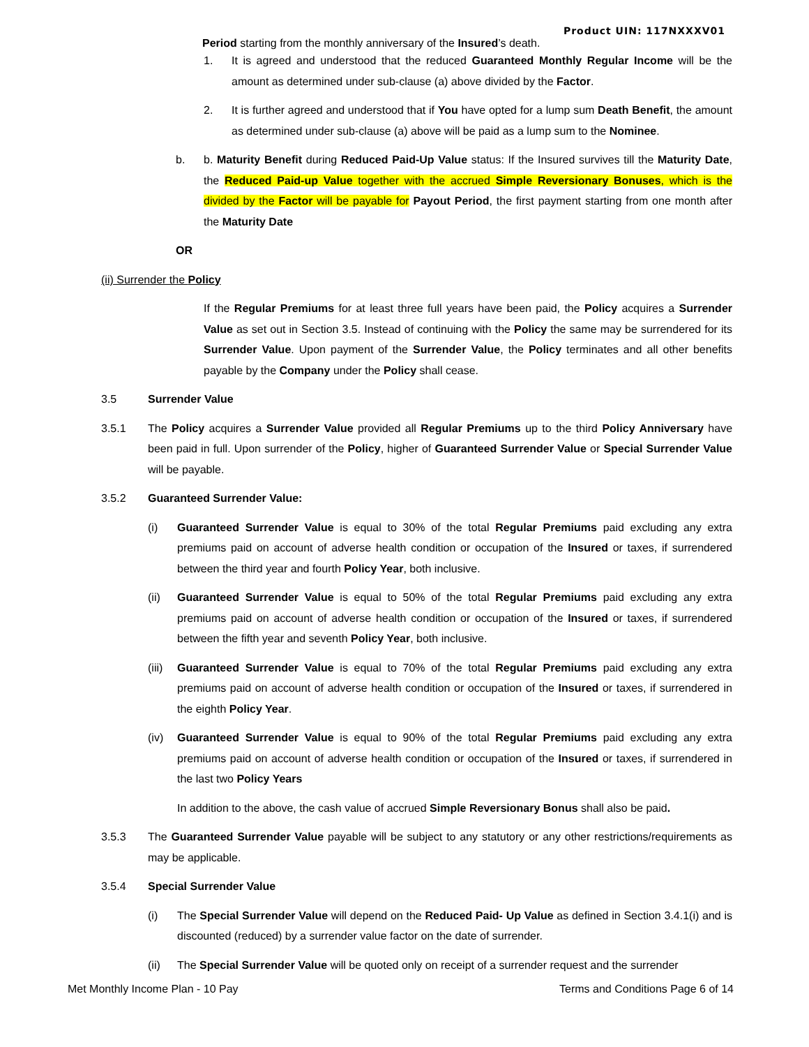Product UIN: 117NXXXV01
Period starting from the monthly anniversary of the Insured’s death.
1. It is agreed and understood that the reduced Guaranteed Monthly Regular Income will be the amount as determined under sub-clause (a) above divided by the Factor.
2. It is further agreed and understood that if You have opted for a lump sum Death Benefit, the amount as determined under sub-clause (a) above will be paid as a lump sum to the Nominee.
b. b. Maturity Benefit during Reduced Paid-Up Value status: If the Insured survives till the Maturity Date, the Reduced Paid-up Value together with the accrued Simple Reversionary Bonuses, which is the divided by the Factor will be payable for Payout Period, the first payment starting from one month after the Maturity Date
OR
(ii) Surrender the Policy
If the Regular Premiums for at least three full years have been paid, the Policy acquires a Surrender Value as set out in Section 3.5. Instead of continuing with the Policy the same may be surrendered for its Surrender Value. Upon payment of the Surrender Value, the Policy terminates and all other benefits payable by the Company under the Policy shall cease.
3.5 Surrender Value
3.5.1 The Policy acquires a Surrender Value provided all Regular Premiums up to the third Policy Anniversary have been paid in full. Upon surrender of the Policy, higher of Guaranteed Surrender Value or Special Surrender Value will be payable.
3.5.2 Guaranteed Surrender Value:
(i) Guaranteed Surrender Value is equal to 30% of the total Regular Premiums paid excluding any extra premiums paid on account of adverse health condition or occupation of the Insured or taxes, if surrendered between the third year and fourth Policy Year, both inclusive.
(ii) Guaranteed Surrender Value is equal to 50% of the total Regular Premiums paid excluding any extra premiums paid on account of adverse health condition or occupation of the Insured or taxes, if surrendered between the fifth year and seventh Policy Year, both inclusive.
(iii) Guaranteed Surrender Value is equal to 70% of the total Regular Premiums paid excluding any extra premiums paid on account of adverse health condition or occupation of the Insured or taxes, if surrendered in the eighth Policy Year.
(iv) Guaranteed Surrender Value is equal to 90% of the total Regular Premiums paid excluding any extra premiums paid on account of adverse health condition or occupation of the Insured or taxes, if surrendered in the last two Policy Years
In addition to the above, the cash value of accrued Simple Reversionary Bonus shall also be paid.
3.5.3 The Guaranteed Surrender Value payable will be subject to any statutory or any other restrictions/requirements as may be applicable.
3.5.4 Special Surrender Value
(i) The Special Surrender Value will depend on the Reduced Paid- Up Value as defined in Section 3.4.1(i) and is discounted (reduced) by a surrender value factor on the date of surrender.
(ii) The Special Surrender Value will be quoted only on receipt of a surrender request and the surrender
Met Monthly Income Plan - 10 Pay Terms and Conditions Page 6 of 14